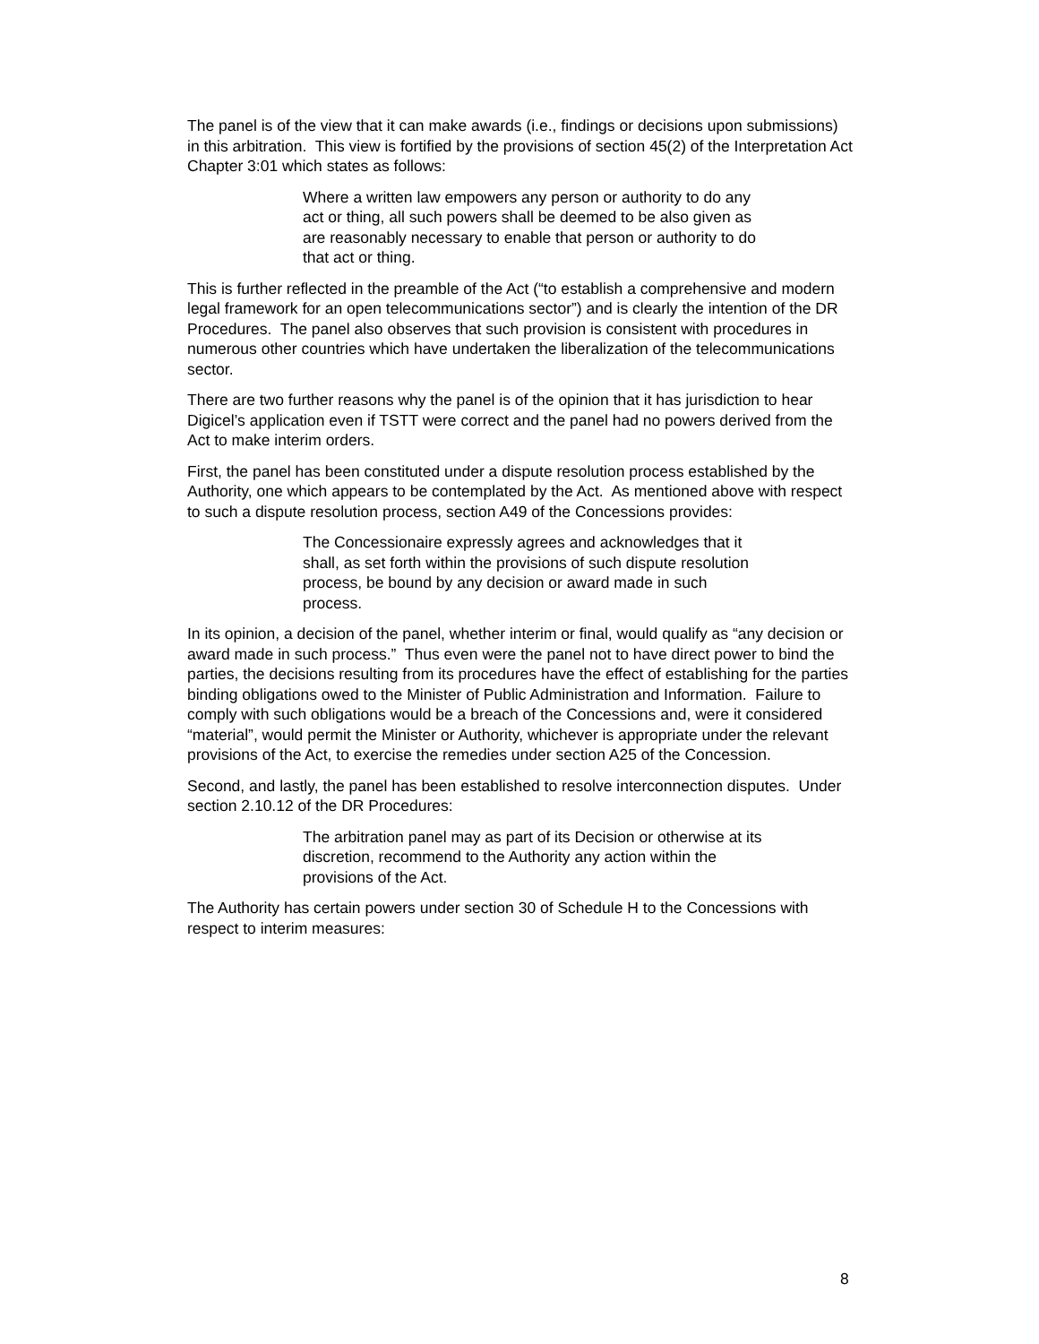The panel is of the view that it can make awards (i.e., findings or decisions upon submissions) in this arbitration. This view is fortified by the provisions of section 45(2) of the Interpretation Act Chapter 3:01 which states as follows:
Where a written law empowers any person or authority to do any act or thing, all such powers shall be deemed to be also given as are reasonably necessary to enable that person or authority to do that act or thing.
This is further reflected in the preamble of the Act (“to establish a comprehensive and modern legal framework for an open telecommunications sector”) and is clearly the intention of the DR Procedures. The panel also observes that such provision is consistent with procedures in numerous other countries which have undertaken the liberalization of the telecommunications sector.
There are two further reasons why the panel is of the opinion that it has jurisdiction to hear Digicel’s application even if TSTT were correct and the panel had no powers derived from the Act to make interim orders.
First, the panel has been constituted under a dispute resolution process established by the Authority, one which appears to be contemplated by the Act. As mentioned above with respect to such a dispute resolution process, section A49 of the Concessions provides:
The Concessionaire expressly agrees and acknowledges that it shall, as set forth within the provisions of such dispute resolution process, be bound by any decision or award made in such process.
In its opinion, a decision of the panel, whether interim or final, would qualify as “any decision or award made in such process.” Thus even were the panel not to have direct power to bind the parties, the decisions resulting from its procedures have the effect of establishing for the parties binding obligations owed to the Minister of Public Administration and Information. Failure to comply with such obligations would be a breach of the Concessions and, were it considered “material”, would permit the Minister or Authority, whichever is appropriate under the relevant provisions of the Act, to exercise the remedies under section A25 of the Concession.
Second, and lastly, the panel has been established to resolve interconnection disputes. Under section 2.10.12 of the DR Procedures:
The arbitration panel may as part of its Decision or otherwise at its discretion, recommend to the Authority any action within the provisions of the Act.
The Authority has certain powers under section 30 of Schedule H to the Concessions with respect to interim measures:
8